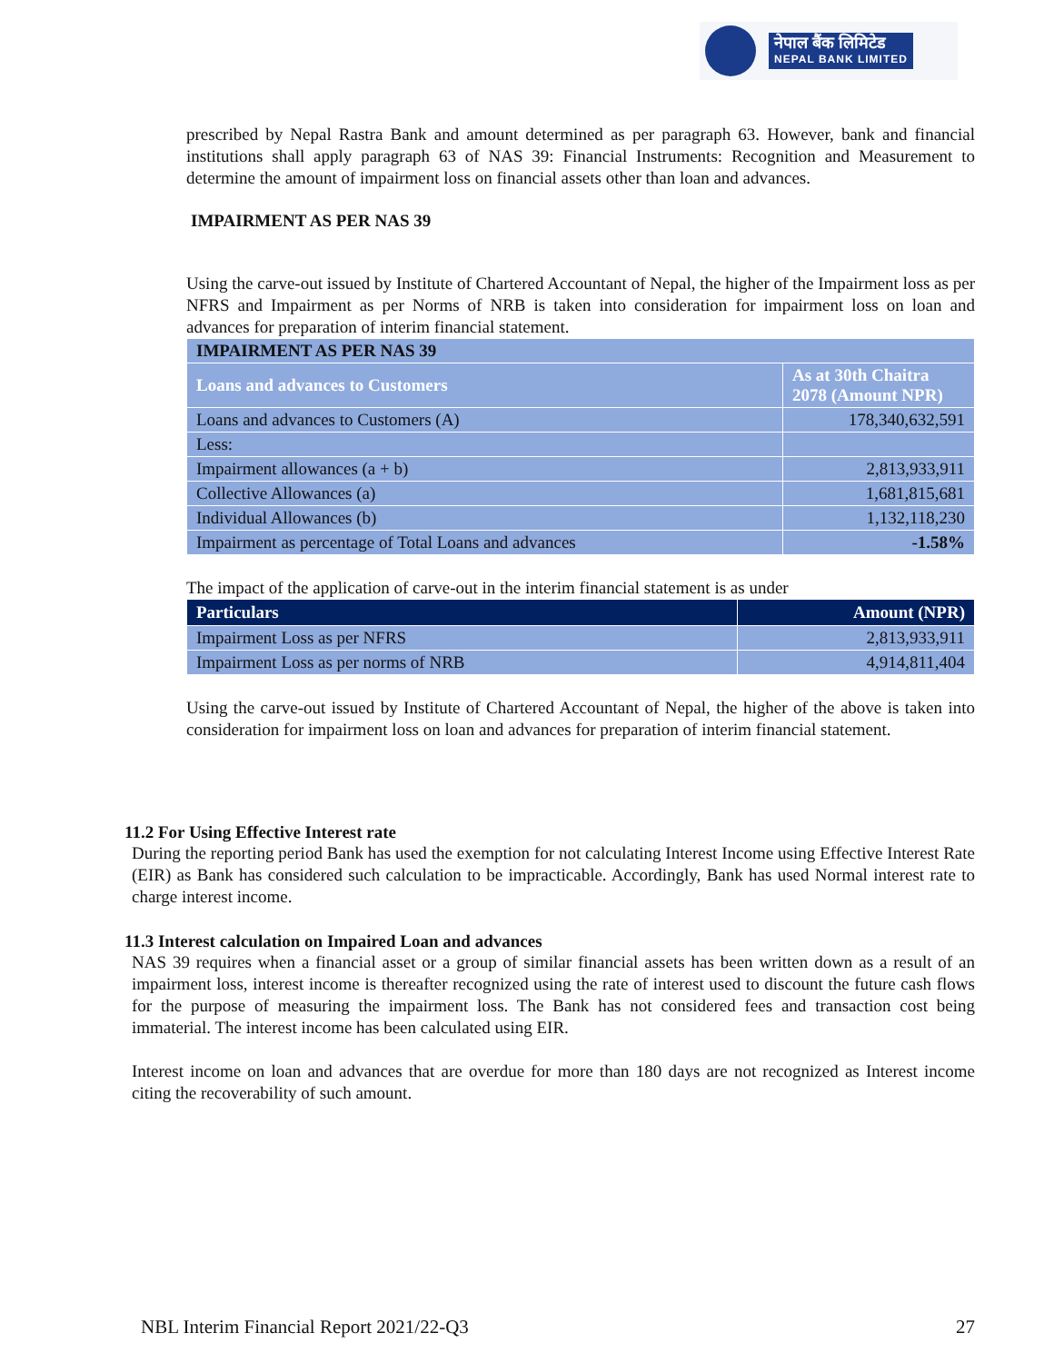नेपाल बैंक लिमिटेड
NEPAL BANK LIMITED
prescribed by Nepal Rastra Bank and amount determined as per paragraph 63. However, bank and financial institutions shall apply paragraph 63 of NAS 39: Financial Instruments: Recognition and Measurement to determine the amount of impairment loss on financial assets other than loan and advances.
IMPAIRMENT AS PER NAS 39
Using the carve-out issued by Institute of Chartered Accountant of Nepal, the higher of the Impairment loss as per NFRS and Impairment as per Norms of NRB is taken into consideration for impairment loss on loan and advances for preparation of interim financial statement.
| IMPAIRMENT AS PER NAS 39 | |
| Loans and advances to Customers | As at 30th Chaitra 2078 (Amount NPR) |
| Loans and advances to Customers (A) | 178,340,632,591 |
| Less: | |
| Impairment allowances (a + b) | 2,813,933,911 |
| Collective Allowances (a) | 1,681,815,681 |
| Individual Allowances (b) | 1,132,118,230 |
| Impairment as percentage of Total Loans and advances | -1.58% |
The impact of the application of carve-out in the interim financial statement is as under
| Particulars | Amount (NPR) |
| --- | --- |
| Impairment Loss as per NFRS | 2,813,933,911 |
| Impairment Loss as per norms of NRB | 4,914,811,404 |
Using the carve-out issued by Institute of Chartered Accountant of Nepal, the higher of the above is taken into consideration for impairment loss on loan and advances for preparation of interim financial statement.
11.2 For Using Effective Interest rate
During the reporting period Bank has used the exemption for not calculating Interest Income using Effective Interest Rate (EIR) as Bank has considered such calculation to be impracticable. Accordingly, Bank has used Normal interest rate to charge interest income.
11.3 Interest calculation on Impaired Loan and advances
NAS 39 requires when a financial asset or a group of similar financial assets has been written down as a result of an impairment loss, interest income is thereafter recognized using the rate of interest used to discount the future cash flows for the purpose of measuring the impairment loss. The Bank has not considered fees and transaction cost being immaterial. The interest income has been calculated using EIR.
Interest income on loan and advances that are overdue for more than 180 days are not recognized as Interest income citing the recoverability of such amount.
NBL Interim Financial Report 2021/22-Q3 27